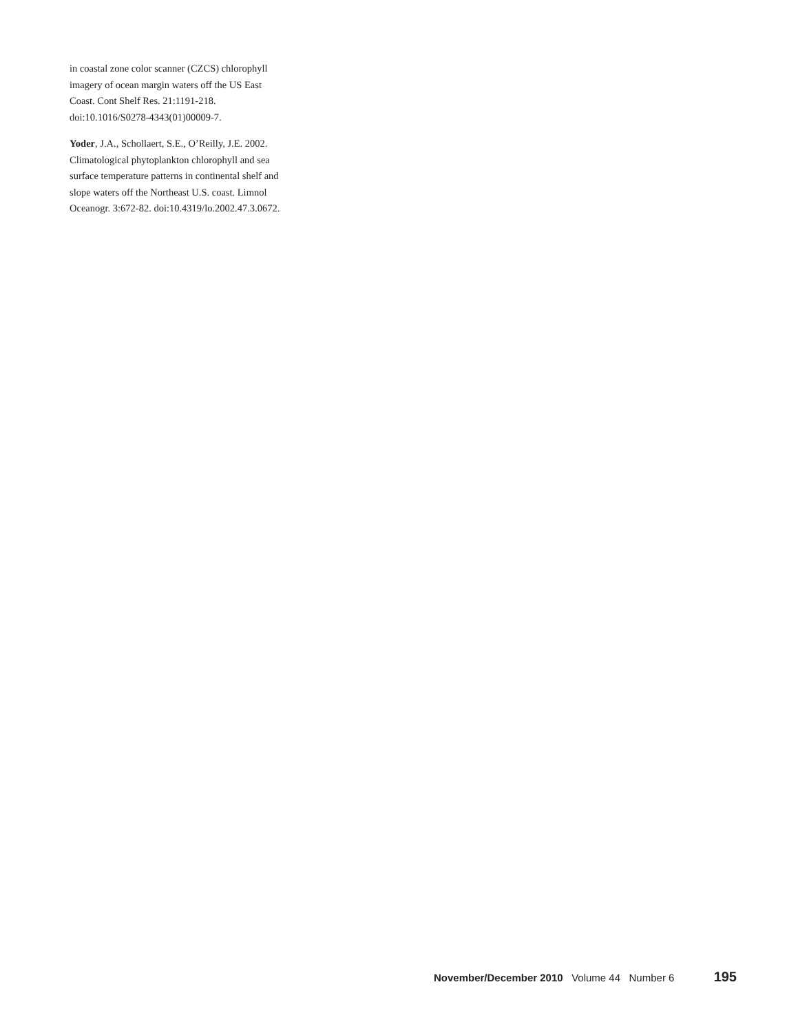in coastal zone color scanner (CZCS) chlorophyll imagery of ocean margin waters off the US East Coast. Cont Shelf Res. 21:1191-218. doi:10.1016/S0278-4343(01)00009-7.
Yoder, J.A., Schollaert, S.E., O’Reilly, J.E. 2002. Climatological phytoplankton chlorophyll and sea surface temperature patterns in continental shelf and slope waters off the Northeast U.S. coast. Limnol Oceanogr. 3:672-82. doi:10.4319/lo.2002.47.3.0672.
November/December 2010 Volume 44 Number 6 195